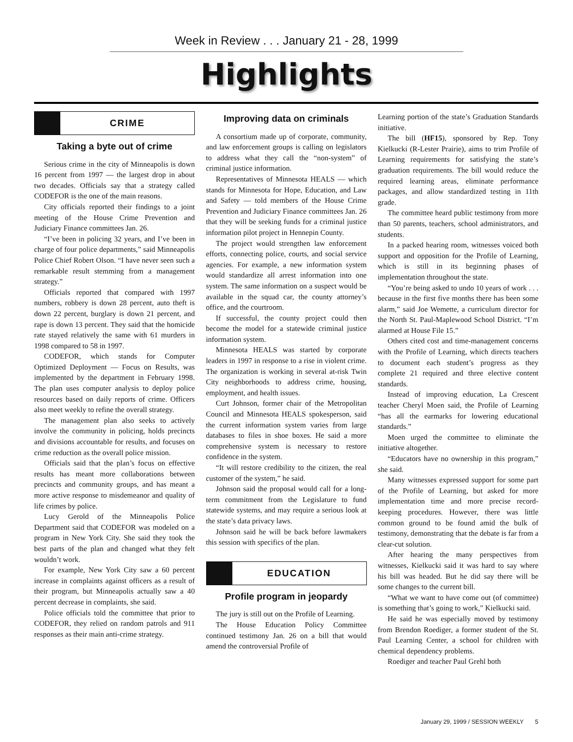Week in Review . . . January 21 - 28, 1999
Highlights
CRIME
Taking a byte out of crime
Serious crime in the city of Minneapolis is down 16 percent from 1997 — the largest drop in about two decades. Officials say that a strategy called CODEFOR is the one of the main reasons.
City officials reported their findings to a joint meeting of the House Crime Prevention and Judiciary Finance committees Jan. 26.
“I’ve been in policing 32 years, and I’ve been in charge of four police departments,” said Minneapolis Police Chief Robert Olson. “I have never seen such a remarkable result stemming from a management strategy.”
Officials reported that compared with 1997 numbers, robbery is down 28 percent, auto theft is down 22 percent, burglary is down 21 percent, and rape is down 13 percent. They said that the homicide rate stayed relatively the same with 61 murders in 1998 compared to 58 in 1997.
CODEFOR, which stands for Computer Optimized Deployment — Focus on Results, was implemented by the department in February 1998. The plan uses computer analysis to deploy police resources based on daily reports of crime. Officers also meet weekly to refine the overall strategy.
The management plan also seeks to actively involve the community in policing, holds precincts and divisions accountable for results, and focuses on crime reduction as the overall police mission.
Officials said that the plan’s focus on effective results has meant more collaborations between precincts and community groups, and has meant a more active response to misdemeanor and quality of life crimes by police.
Lucy Gerold of the Minneapolis Police Department said that CODEFOR was modeled on a program in New York City. She said they took the best parts of the plan and changed what they felt wouldn’t work.
For example, New York City saw a 60 percent increase in complaints against officers as a result of their program, but Minneapolis actually saw a 40 percent decrease in complaints, she said.
Police officials told the committee that prior to CODEFOR, they relied on random patrols and 911 responses as their main anti-crime strategy.
Improving data on criminals
A consortium made up of corporate, community, and law enforcement groups is calling on legislators to address what they call the “non-system” of criminal justice information.
Representatives of Minnesota HEALS — which stands for Minnesota for Hope, Education, and Law and Safety — told members of the House Crime Prevention and Judiciary Finance committees Jan. 26 that they will be seeking funds for a criminal justice information pilot project in Hennepin County.
The project would strengthen law enforcement efforts, connecting police, courts, and social service agencies. For example, a new information system would standardize all arrest information into one system. The same information on a suspect would be available in the squad car, the county attorney’s office, and the courtroom.
If successful, the county project could then become the model for a statewide criminal justice information system.
Minnesota HEALS was started by corporate leaders in 1997 in response to a rise in violent crime. The organization is working in several at-risk Twin City neighborhoods to address crime, housing, employment, and health issues.
Curt Johnson, former chair of the Metropolitan Council and Minnesota HEALS spokesperson, said the current information system varies from large databases to files in shoe boxes. He said a more comprehensive system is necessary to restore confidence in the system.
“It will restore credibility to the citizen, the real customer of the system,” he said.
Johnson said the proposal would call for a long-term commitment from the Legislature to fund statewide systems, and may require a serious look at the state’s data privacy laws.
Johnson said he will be back before lawmakers this session with specifics of the plan.
EDUCATION
Profile program in jeopardy
The jury is still out on the Profile of Learning.
The House Education Policy Committee continued testimony Jan. 26 on a bill that would amend the controversial Profile of
Learning portion of the state’s Graduation Standards initiative.
The bill (HF15), sponsored by Rep. Tony Kielkucki (R-Lester Prairie), aims to trim Profile of Learning requirements for satisfying the state’s graduation requirements. The bill would reduce the required learning areas, eliminate performance packages, and allow standardized testing in 11th grade.
The committee heard public testimony from more than 50 parents, teachers, school administrators, and students.
In a packed hearing room, witnesses voiced both support and opposition for the Profile of Learning, which is still in its beginning phases of implementation throughout the state.
“You’re being asked to undo 10 years of work . . . because in the first five months there has been some alarm,” said Joe Wemette, a curriculum director for the North St. Paul-Maplewood School District. “I’m alarmed at House File 15.”
Others cited cost and time-management concerns with the Profile of Learning, which directs teachers to document each student’s progress as they complete 21 required and three elective content standards.
Instead of improving education, La Crescent teacher Cheryl Moen said, the Profile of Learning “has all the earmarks for lowering educational standards.”
Moen urged the committee to eliminate the initiative altogether.
“Educators have no ownership in this program,” she said.
Many witnesses expressed support for some part of the Profile of Learning, but asked for more implementation time and more precise record-keeping procedures. However, there was little common ground to be found amid the bulk of testimony, demonstrating that the debate is far from a clear-cut solution.
After hearing the many perspectives from witnesses, Kielkucki said it was hard to say where his bill was headed. But he did say there will be some changes to the current bill.
“What we want to have come out (of committee) is something that’s going to work,” Kielkucki said.
He said he was especially moved by testimony from Brendon Roediger, a former student of the St. Paul Learning Center, a school for children with chemical dependency problems.
Roediger and teacher Paul Grehl both
January 29, 1999 / SESSION WEEKLY 5